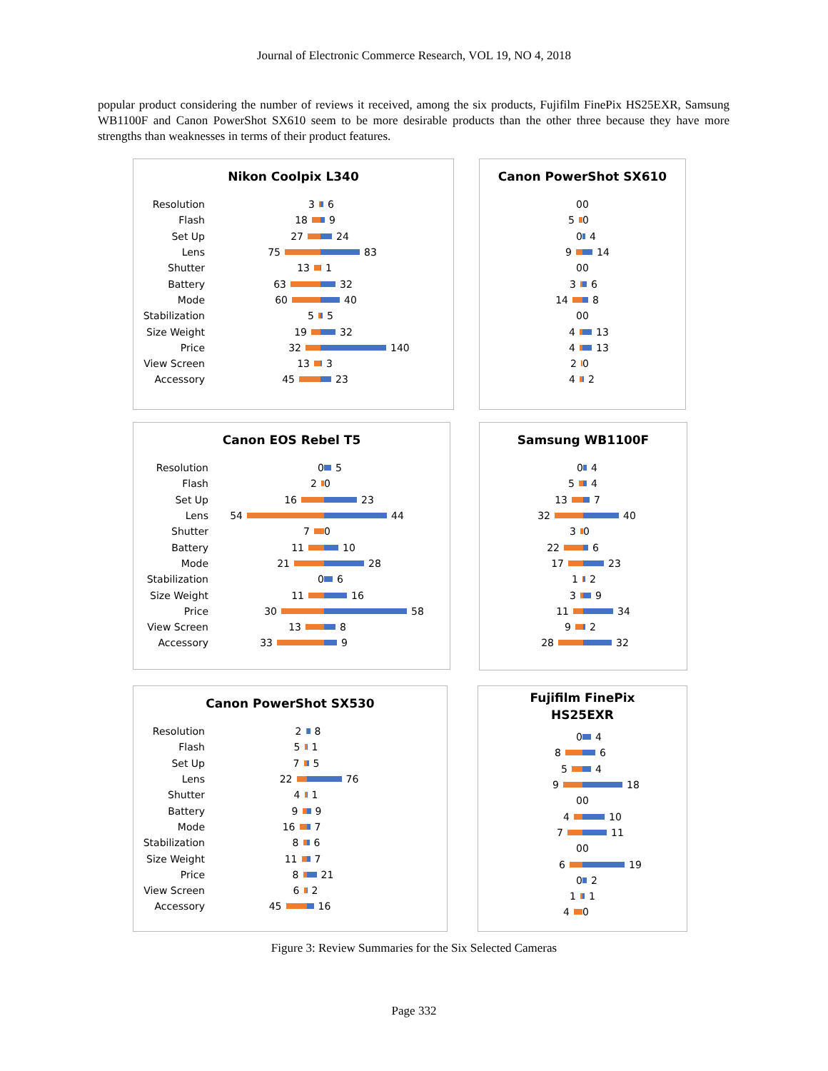Journal of Electronic Commerce Research, VOL 19, NO 4, 2018
popular product considering the number of reviews it received, among the six products, Fujifilm FinePix HS25EXR, Samsung WB1100F and Canon PowerShot SX610 seem to be more desirable products than the other three because they have more strengths than weaknesses in terms of their product features.
Nikon Coolpix L340
Resolution
3 6
Flash
18 9
Set Up
27 24
Lens
75 83
Shutter
13 1
Battery
63 32
Mode
60 40
Stabilization
5 5
Size Weight
19 32
Price
32 140
View Screen
13 3
Accessory
45 23
Canon PowerShot SX610
0 0
5 0
0 4
9 14
0 0
3 6
14 8
0 0
4 13
4 13
2 0
4 2
Canon EOS Rebel T5
Resolution
0 5
Flash
2 0
Set Up
16 23
Lens
54 44
Shutter
7 0
Battery
11 10
Mode
21 28
Stabilization
0 6
Size Weight
11 16
Price
30 58
View Screen
13 8
Accessory
33 9
Samsung WB1100F
0 4
5 4
13 7
32 40
3 0
22 6
17 23
1 2
3 9
11 34
9 2
28 32
Canon PowerShot SX530
Resolution
2 8
Flash
5 1
Set Up
7 5
Lens
22 76
Shutter
4 1
Battery
9 9
Mode
16 7
Stabilization
8 6
Size Weight
11 7
Price
8 21
View Screen
6 2
Accessory
45 16
Fujifilm FinePix
HS25EXR
0 4
8 6
5 4
9 18
0 0
4 10
7 11
0 0
6 19
0 2
1 1
4 0
Figure 3: Review Summaries for the Six Selected Cameras
Page 332